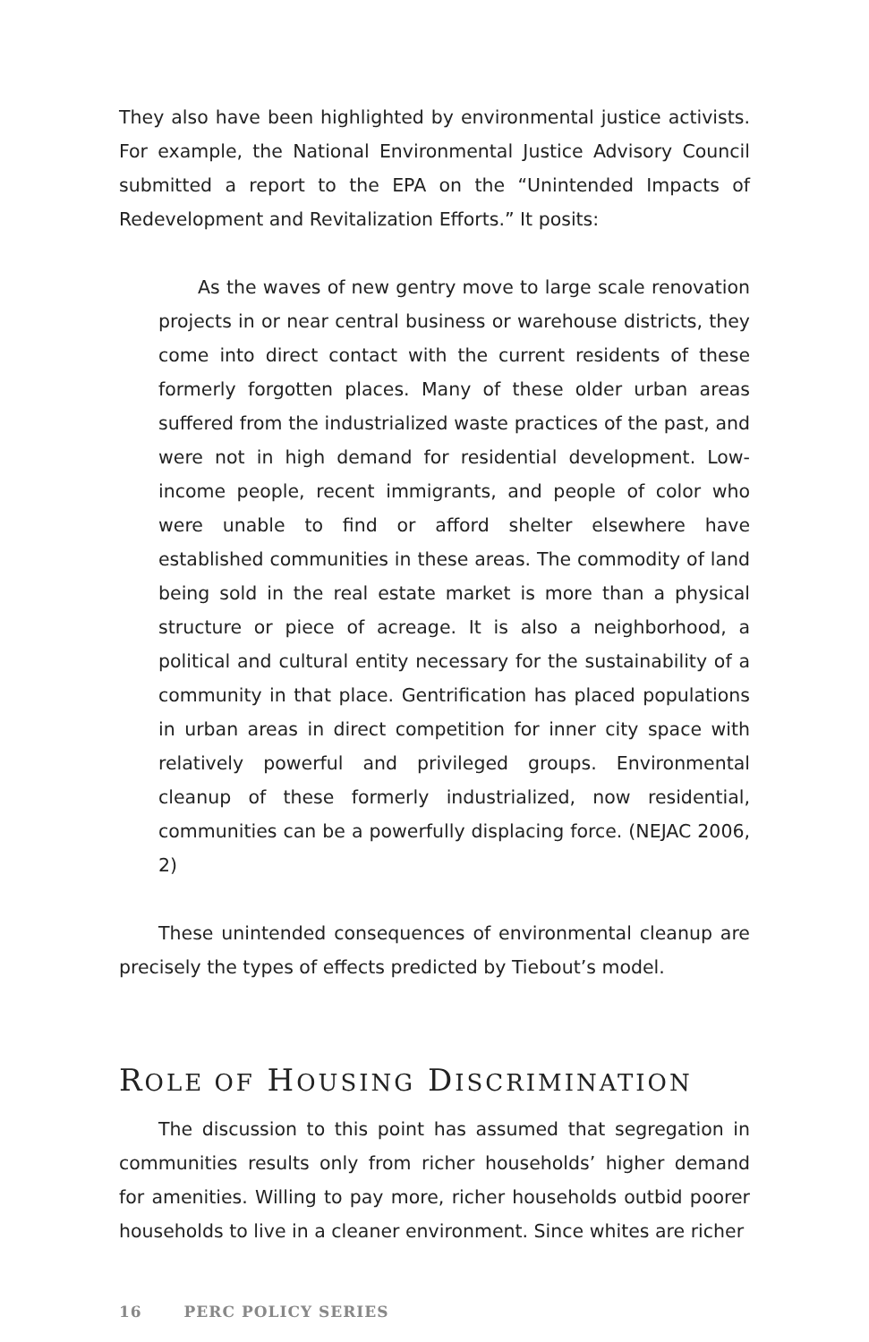They also have been highlighted by environmental justice activists. For example, the National Environmental Justice Advisory Council submitted a report to the EPA on the “Unintended Impacts of Redevelopment and Revitalization Efforts.” It posits:
As the waves of new gentry move to large scale renovation projects in or near central business or warehouse districts, they come into direct contact with the current residents of these formerly forgotten places. Many of these older urban areas suffered from the industrialized waste practices of the past, and were not in high demand for residential development. Low-income people, recent immigrants, and people of color who were unable to find or afford shelter elsewhere have established communities in these areas. The commodity of land being sold in the real estate market is more than a physical structure or piece of acreage. It is also a neighborhood, a political and cultural entity necessary for the sustainability of a community in that place. Gentrification has placed populations in urban areas in direct competition for inner city space with relatively powerful and privileged groups. Environmental cleanup of these formerly industrialized, now residential, communities can be a powerfully displacing force. (NEJAC 2006, 2)
These unintended consequences of environmental cleanup are precisely the types of effects predicted by Tiebout’s model.
ROLE OF HOUSING DISCRIMINATION
The discussion to this point has assumed that segregation in communities results only from richer households’ higher demand for amenities. Willing to pay more, richer households outbid poorer households to live in a cleaner environment. Since whites are richer
16 PERC POLICY SERIES